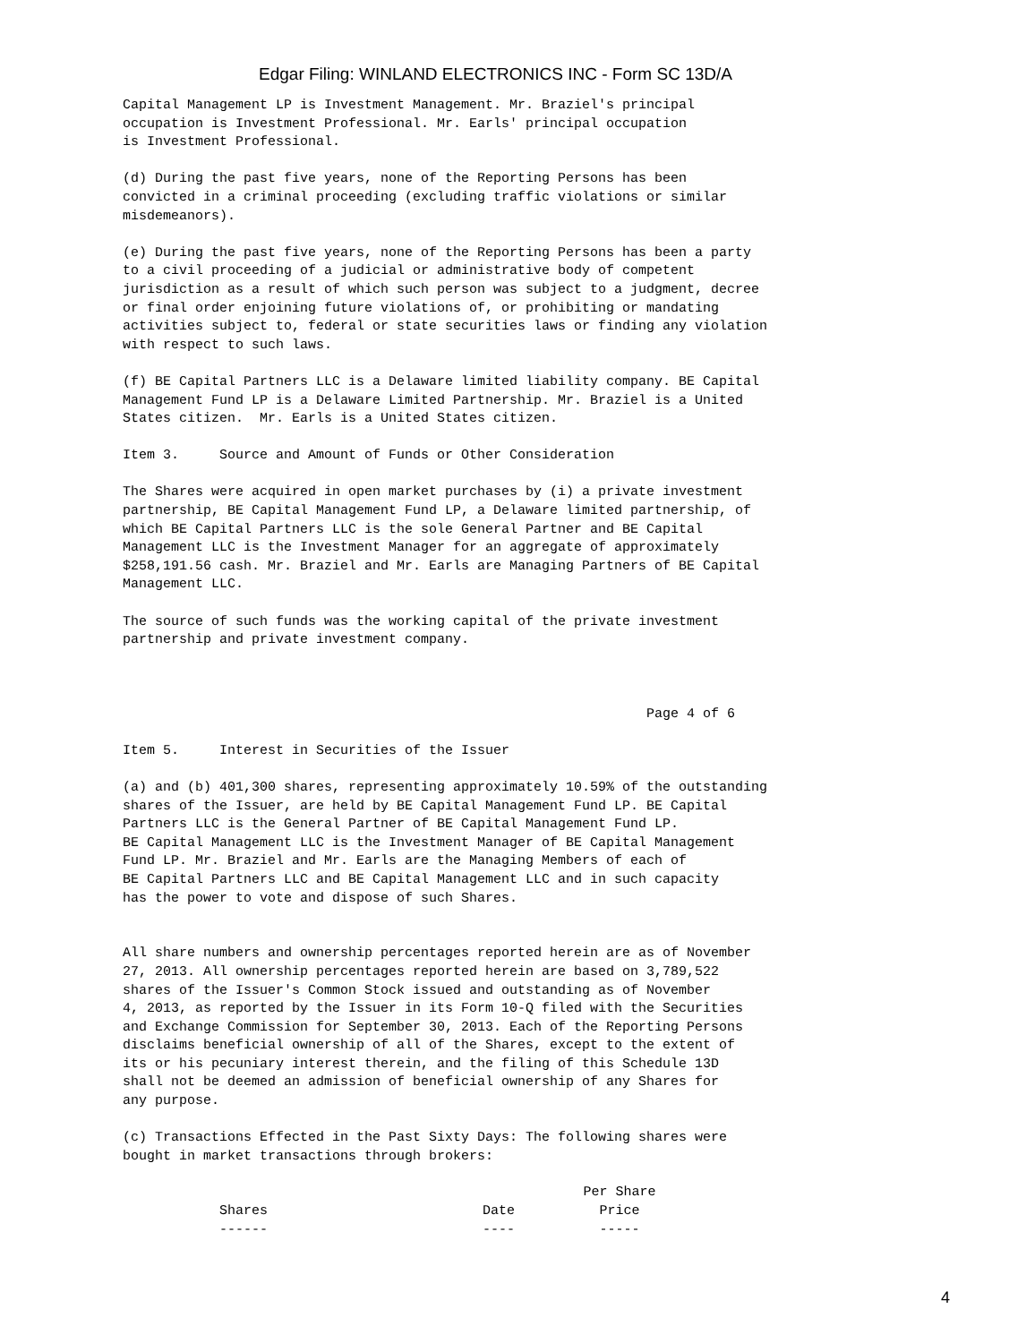Edgar Filing: WINLAND ELECTRONICS INC - Form SC 13D/A
Capital Management LP is Investment Management. Mr. Braziel's principal
occupation is Investment Professional. Mr. Earls' principal occupation
is Investment Professional.

(d) During the past five years, none of the Reporting Persons has been
convicted in a criminal proceeding (excluding traffic violations or similar
misdemeanors).

(e) During the past five years, none of the Reporting Persons has been a party
to a civil proceeding of a judicial or administrative body of competent
jurisdiction as a result of which such person was subject to a judgment, decree
or final order enjoining future violations of, or prohibiting or mandating
activities subject to, federal or state securities laws or finding any violation
with respect to such laws.

(f) BE Capital Partners LLC is a Delaware limited liability company. BE Capital
Management Fund LP is a Delaware Limited Partnership. Mr. Braziel is a United
States citizen.  Mr. Earls is a United States citizen.

Item 3.     Source and Amount of Funds or Other Consideration

The Shares were acquired in open market purchases by (i) a private investment
partnership, BE Capital Management Fund LP, a Delaware limited partnership, of
which BE Capital Partners LLC is the sole General Partner and BE Capital
Management LLC is the Investment Manager for an aggregate of approximately
$258,191.56 cash. Mr. Braziel and Mr. Earls are Managing Partners of BE Capital
Management LLC.

The source of such funds was the working capital of the private investment
partnership and private investment company.



                                                                 Page 4 of 6

Item 5.     Interest in Securities of the Issuer

(a) and (b) 401,300 shares, representing approximately 10.59% of the outstanding
shares of the Issuer, are held by BE Capital Management Fund LP. BE Capital
Partners LLC is the General Partner of BE Capital Management Fund LP.
BE Capital Management LLC is the Investment Manager of BE Capital Management
Fund LP. Mr. Braziel and Mr. Earls are the Managing Members of each of
BE Capital Partners LLC and BE Capital Management LLC and in such capacity
has the power to vote and dispose of such Shares.


All share numbers and ownership percentages reported herein are as of November
27, 2013. All ownership percentages reported herein are based on 3,789,522
shares of the Issuer's Common Stock issued and outstanding as of November
4, 2013, as reported by the Issuer in its Form 10-Q filed with the Securities
and Exchange Commission for September 30, 2013. Each of the Reporting Persons
disclaims beneficial ownership of all of the Shares, except to the extent of
its or his pecuniary interest therein, and the filing of this Schedule 13D
shall not be deemed an admission of beneficial ownership of any Shares for
any purpose.

(c) Transactions Effected in the Past Sixty Days: The following shares were
bought in market transactions through brokers:
| | | Per Share |
| --- | --- | --- |
| Shares | Date | Price |
| ------ | ---- | ----- |
4